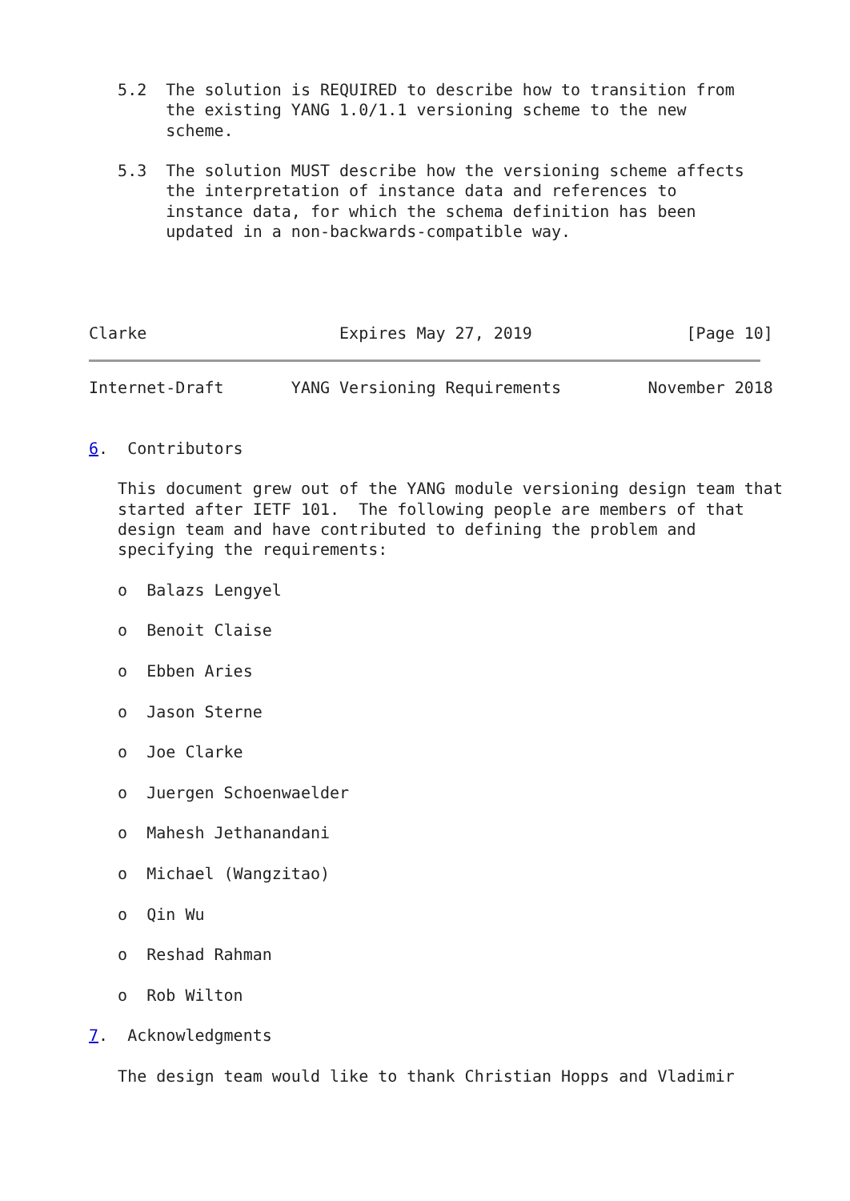5.2  The solution is REQUIRED to describe how to transition from
        the existing YANG 1.0/1.1 versioning scheme to the new
        scheme.

   5.3  The solution MUST describe how the versioning scheme affects
        the interpretation of instance data and references to
        instance data, for which the schema definition has been
        updated in a non-backwards-compatible way.




Clarke                    Expires May 27, 2019                [Page 10]
Internet-Draft       YANG Versioning Requirements         November 2018


6.  Contributors

   This document grew out of the YANG module versioning design team that
   started after IETF 101.  The following people are members of that
   design team and have contributed to defining the problem and
   specifying the requirements:

   o  Balazs Lengyel

   o  Benoit Claise

   o  Ebben Aries

   o  Jason Sterne

   o  Joe Clarke

   o  Juergen Schoenwaelder

   o  Mahesh Jethanandani

   o  Michael (Wangzitao)

   o  Qin Wu

   o  Reshad Rahman

   o  Rob Wilton

7.  Acknowledgments

   The design team would like to thank Christian Hopps and Vladimir